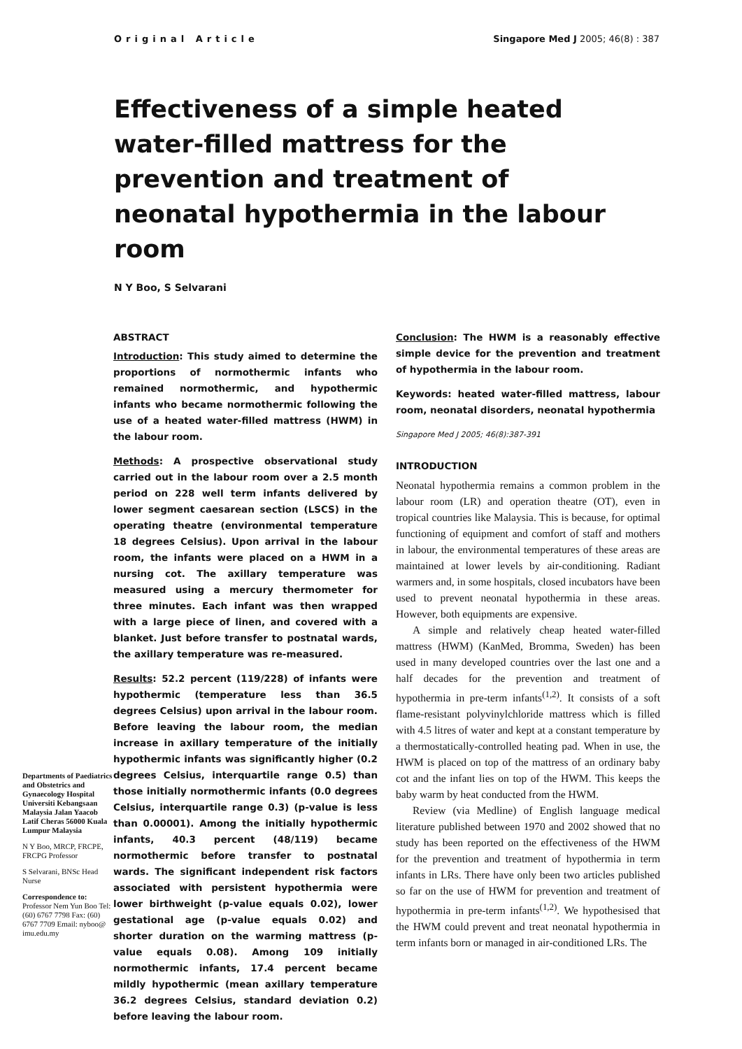Original Article Singapore Med J 2005; 46(8) : 387
Effectiveness of a simple heated water-filled mattress for the prevention and treatment of neonatal hypothermia in the labour room
N Y Boo, S Selvarani
Departments of Paediatrics and Obstetrics and Gynaecology Hospital Universiti Kebangsaan Malaysia Jalan Yaacob Latif Cheras 56000 Kuala Lumpur Malaysia
N Y Boo, MRCP, FRCPE, FRCPG Professor
S Selvarani, BNSc Head Nurse
Correspondence to:
Professor Nem Yun Boo Tel: (60) 6767 7798 Fax: (60) 6767 7709 Email: nyboo@ imu.edu.my
ABSTRACT
Introduction: This study aimed to determine the proportions of normothermic infants who remained normothermic, and hypothermic infants who became normothermic following the use of a heated water-filled mattress (HWM) in the labour room.
Methods: A prospective observational study carried out in the labour room over a 2.5 month period on 228 well term infants delivered by lower segment caesarean section (LSCS) in the operating theatre (environmental temperature 18 degrees Celsius). Upon arrival in the labour room, the infants were placed on a HWM in a nursing cot. The axillary temperature was measured using a mercury thermometer for three minutes. Each infant was then wrapped with a large piece of linen, and covered with a blanket. Just before transfer to postnatal wards, the axillary temperature was re-measured.
Results: 52.2 percent (119/228) of infants were hypothermic (temperature less than 36.5 degrees Celsius) upon arrival in the labour room. Before leaving the labour room, the median increase in axillary temperature of the initially hypothermic infants was significantly higher (0.2 degrees Celsius, interquartile range 0.5) than those initially normothermic infants (0.0 degrees Celsius, interquartile range 0.3) (p-value is less than 0.00001). Among the initially hypothermic infants, 40.3 percent (48/119) became normothermic before transfer to postnatal wards. The significant independent risk factors associated with persistent hypothermia were lower birthweight (p-value equals 0.02), lower gestational age (p-value equals 0.02) and shorter duration on the warming mattress (p-value equals 0.08). Among 109 initially normothermic infants, 17.4 percent became mildly hypothermic (mean axillary temperature 36.2 degrees Celsius, standard deviation 0.2) before leaving the labour room.
Conclusion: The HWM is a reasonably effective simple device for the prevention and treatment of hypothermia in the labour room.
Keywords: heated water-filled mattress, labour room, neonatal disorders, neonatal hypothermia
Singapore Med J 2005; 46(8):387-391
INTRODUCTION
Neonatal hypothermia remains a common problem in the labour room (LR) and operation theatre (OT), even in tropical countries like Malaysia. This is because, for optimal functioning of equipment and comfort of staff and mothers in labour, the environmental temperatures of these areas are maintained at lower levels by air-conditioning. Radiant warmers and, in some hospitals, closed incubators have been used to prevent neonatal hypothermia in these areas. However, both equipments are expensive.
A simple and relatively cheap heated water-filled mattress (HWM) (KanMed, Bromma, Sweden) has been used in many developed countries over the last one and a half decades for the prevention and treatment of hypothermia in pre-term infants<sup>(1,2)</sup>. It consists of a soft flame-resistant polyvinylchloride mattress which is filled with 4.5 litres of water and kept at a constant temperature by a thermostatically-controlled heating pad. When in use, the HWM is placed on top of the mattress of an ordinary baby cot and the infant lies on top of the HWM. This keeps the baby warm by heat conducted from the HWM.
Review (via Medline) of English language medical literature published between 1970 and 2002 showed that no study has been reported on the effectiveness of the HWM for the prevention and treatment of hypothermia in term infants in LRs. There have only been two articles published so far on the use of HWM for prevention and treatment of hypothermia in pre-term infants<sup>(1,2)</sup>. We hypothesised that the HWM could prevent and treat neonatal hypothermia in term infants born or managed in air-conditioned LRs. The